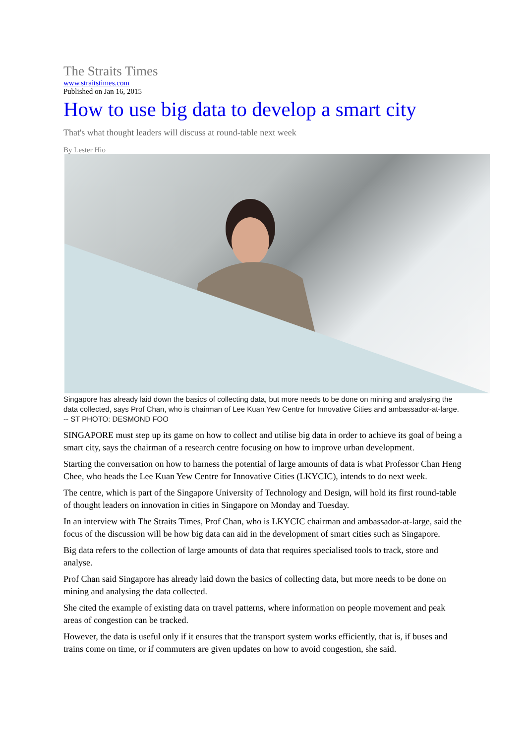The Straits Times
www.straitstimes.com
Published on Jan 16, 2015
How to use big data to develop a smart city
That's what thought leaders will discuss at round-table next week
By Lester Hio
Singapore has already laid down the basics of collecting data, but more needs to be done on mining and analysing the data collected, says Prof Chan, who is chairman of Lee Kuan Yew Centre for Innovative Cities and ambassador-at-large. -- ST PHOTO: DESMOND FOO
SINGAPORE must step up its game on how to collect and utilise big data in order to achieve its goal of being a smart city, says the chairman of a research centre focusing on how to improve urban development.
Starting the conversation on how to harness the potential of large amounts of data is what Professor Chan Heng Chee, who heads the Lee Kuan Yew Centre for Innovative Cities (LKYCIC), intends to do next week.
The centre, which is part of the Singapore University of Technology and Design, will hold its first round-table of thought leaders on innovation in cities in Singapore on Monday and Tuesday.
In an interview with The Straits Times, Prof Chan, who is LKYCIC chairman and ambassador-at-large, said the focus of the discussion will be how big data can aid in the development of smart cities such as Singapore.
Big data refers to the collection of large amounts of data that requires specialised tools to track, store and analyse.
Prof Chan said Singapore has already laid down the basics of collecting data, but more needs to be done on mining and analysing the data collected.
She cited the example of existing data on travel patterns, where information on people movement and peak areas of congestion can be tracked.
However, the data is useful only if it ensures that the transport system works efficiently, that is, if buses and trains come on time, or if commuters are given updates on how to avoid congestion, she said.